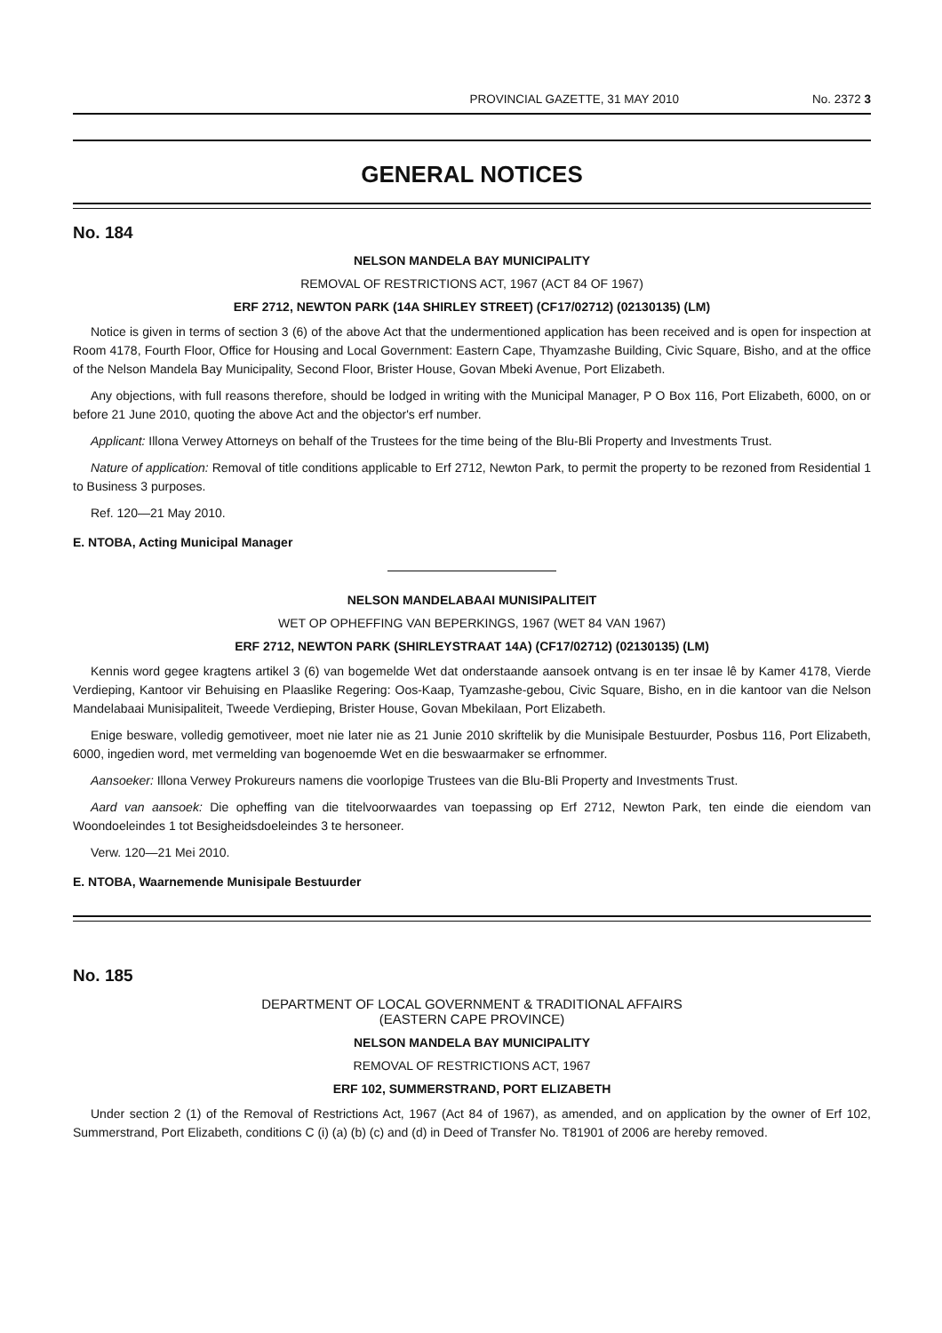PROVINCIAL GAZETTE, 31 MAY 2010 No. 2372 3
GENERAL NOTICES
No. 184
NELSON MANDELA BAY MUNICIPALITY
REMOVAL OF RESTRICTIONS ACT, 1967 (ACT 84 OF 1967)
ERF 2712, NEWTON PARK (14A SHIRLEY STREET) (CF17/02712) (02130135) (LM)
Notice is given in terms of section 3 (6) of the above Act that the undermentioned application has been received and is open for inspection at Room 4178, Fourth Floor, Office for Housing and Local Government: Eastern Cape, Thyamzashe Building, Civic Square, Bisho, and at the office of the Nelson Mandela Bay Municipality, Second Floor, Brister House, Govan Mbeki Avenue, Port Elizabeth.
Any objections, with full reasons therefore, should be lodged in writing with the Municipal Manager, P O Box 116, Port Elizabeth, 6000, on or before 21 June 2010, quoting the above Act and the objector's erf number.
Applicant: Illona Verwey Attorneys on behalf of the Trustees for the time being of the Blu-Bli Property and Investments Trust.
Nature of application: Removal of title conditions applicable to Erf 2712, Newton Park, to permit the property to be rezoned from Residential 1 to Business 3 purposes.
Ref. 120—21 May 2010.
E. NTOBA, Acting Municipal Manager
NELSON MANDELABAAI MUNISIPALITEIT
WET OP OPHEFFING VAN BEPERKINGS, 1967 (WET 84 VAN 1967)
ERF 2712, NEWTON PARK (SHIRLEYSTRAAT 14A) (CF17/02712) (02130135) (LM)
Kennis word gegee kragtens artikel 3 (6) van bogemelde Wet dat onderstaande aansoek ontvang is en ter insae lê by Kamer 4178, Vierde Verdieping, Kantoor vir Behuising en Plaaslike Regering: Oos-Kaap, Tyamzashe-gebou, Civic Square, Bisho, en in die kantoor van die Nelson Mandelabaai Munisipaliteit, Tweede Verdieping, Brister House, Govan Mbekilaan, Port Elizabeth.
Enige besware, volledig gemotiveer, moet nie later nie as 21 Junie 2010 skriftelik by die Munisipale Bestuurder, Posbus 116, Port Elizabeth, 6000, ingedien word, met vermelding van bogenoemde Wet en die beswaarmaker se erfnommer.
Aansoeker: Illona Verwey Prokureurs namens die voorlopige Trustees van die Blu-Bli Property and Investments Trust.
Aard van aansoek: Die opheffing van die titelvoorwaardes van toepassing op Erf 2712, Newton Park, ten einde die eiendom van Woondoeleindes 1 tot Besigheidsdoeleindes 3 te hersoneer.
Verw. 120—21 Mei 2010.
E. NTOBA, Waarnemende Munisipale Bestuurder
No. 185
DEPARTMENT OF LOCAL GOVERNMENT & TRADITIONAL AFFAIRS
(EASTERN CAPE PROVINCE)
NELSON MANDELA BAY MUNICIPALITY
REMOVAL OF RESTRICTIONS ACT, 1967
ERF 102, SUMMERSTRAND, PORT ELIZABETH
Under section 2 (1) of the Removal of Restrictions Act, 1967 (Act 84 of 1967), as amended, and on application by the owner of Erf 102, Summerstrand, Port Elizabeth, conditions C (i) (a) (b) (c) and (d) in Deed of Transfer No. T81901 of 2006 are hereby removed.